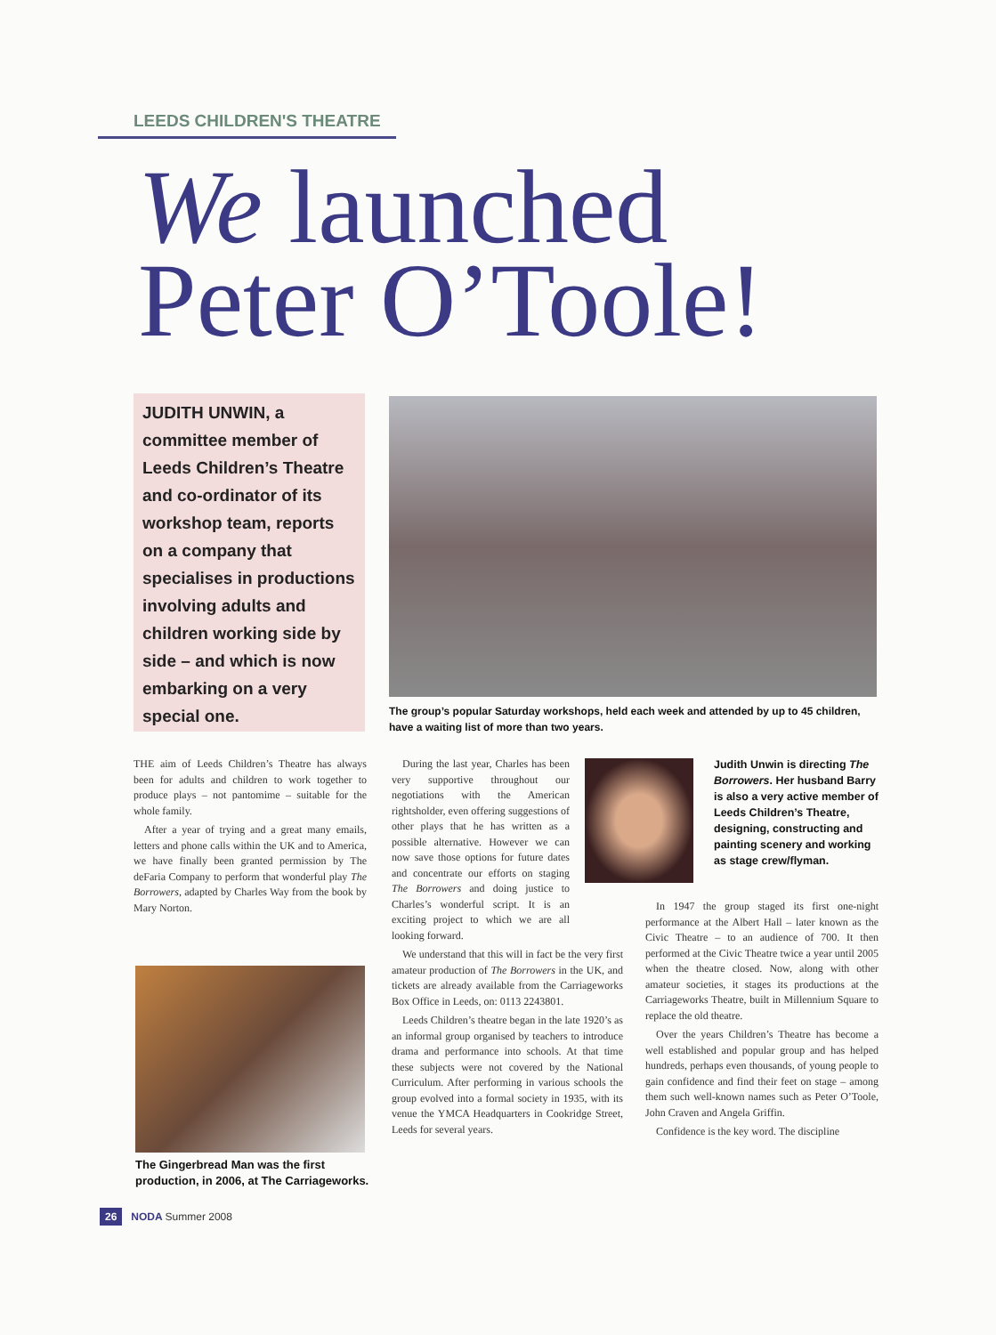LEEDS CHILDREN'S THEATRE
We launched
Peter O’Toole!
JUDITH UNWIN, a committee member of Leeds Children’s Theatre and co-ordinator of its workshop team, reports on a company that specialises in productions involving adults and children working side by side – and which is now embarking on a very special one.
The group’s popular Saturday workshops, held each week and attended by up to 45 children, have a waiting list of more than two years.
THE aim of Leeds Children’s Theatre has always been for adults and children to work together to produce plays – not pantomime – suitable for the whole family.
After a year of trying and a great many emails, letters and phone calls within the UK and to America, we have finally been granted permission by The deFaria Company to perform that wonderful play The Borrowers, adapted by Charles Way from the book by Mary Norton.
The Gingerbread Man was the first production, in 2006, at The Carriageworks.
During the last year, Charles has been very supportive throughout our negotiations with the American rightsholder, even offering suggestions of other plays that he has written as a possible alternative. However we can now save those options for future dates and concentrate our efforts on staging The Borrowers and doing justice to Charles’s wonderful script. It is an exciting project to which we are all looking forward.
We understand that this will in fact be the very first amateur production of The Borrowers in the UK, and tickets are already available from the Carriageworks Box Office in Leeds, on: 0113 2243801.
Leeds Children’s theatre began in the late 1920’s as an informal group organised by teachers to introduce drama and performance into schools. At that time these subjects were not covered by the National Curriculum. After performing in various schools the group evolved into a formal society in 1935, with its venue the YMCA Headquarters in Cookridge Street, Leeds for several years.
Judith Unwin is directing The Borrowers. Her husband Barry is also a very active member of Leeds Children’s Theatre, designing, constructing and painting scenery and working as stage crew/flyman.
In 1947 the group staged its first one-night performance at the Albert Hall – later known as the Civic Theatre – to an audience of 700. It then performed at the Civic Theatre twice a year until 2005 when the theatre closed. Now, along with other amateur societies, it stages its productions at the Carriageworks Theatre, built in Millennium Square to replace the old theatre.
Over the years Children’s Theatre has become a well established and popular group and has helped hundreds, perhaps even thousands, of young people to gain confidence and find their feet on stage – among them such well-known names such as Peter O’Toole, John Craven and Angela Griffin.
Confidence is the key word. The discipline
26 NODA Summer 2008